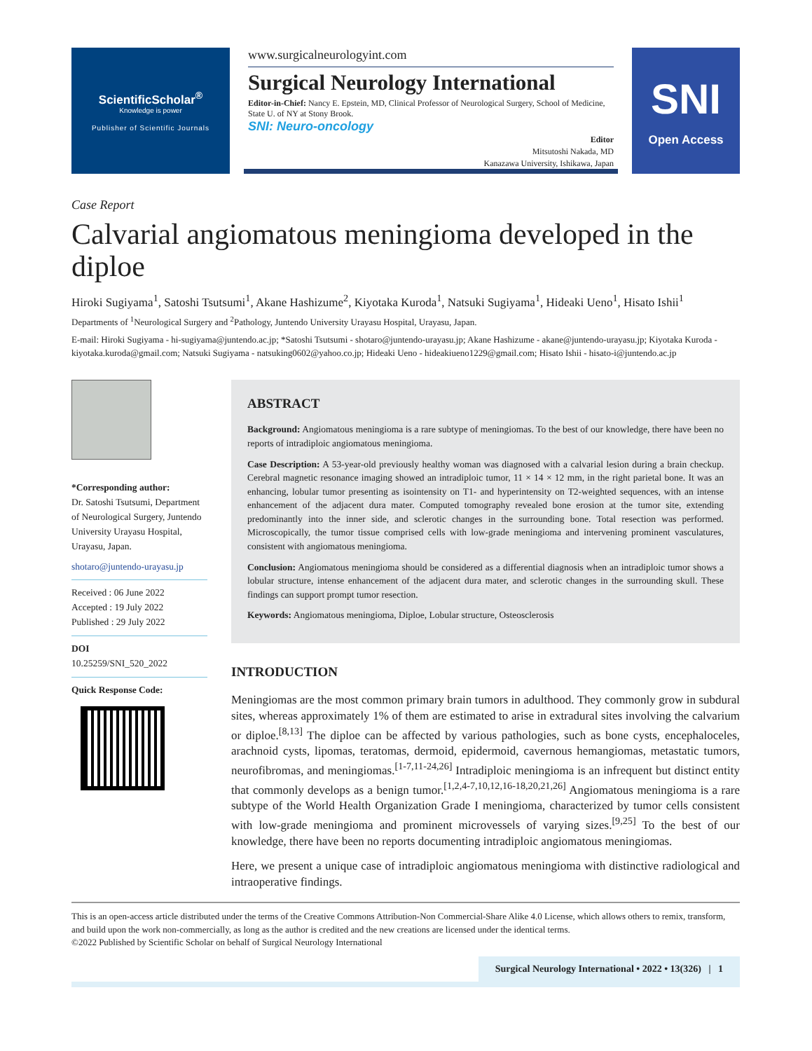ScientificScholar<sup>®</sup>
Knowledge is power
Publisher of Scientific Journals
www.surgicalneurologyint.com
Surgical Neurology International
Editor-in-Chief: Nancy E. Epstein, MD, Clinical Professor of Neurological Surgery, School of Medicine, State U. of NY at Stony Brook.
SNI: Neuro-oncology
Editor
Mitsutoshi Nakada, MD
Kanazawa University, Ishikawa, Japan
SNI
Open Access
Case Report
Calvarial angiomatous meningioma developed in the diploe
Hiroki Sugiyama<sup>1</sup>, Satoshi Tsutsumi<sup>1</sup>, Akane Hashizume<sup>2</sup>, Kiyotaka Kuroda<sup>1</sup>, Natsuki Sugiyama<sup>1</sup>, Hideaki Ueno<sup>1</sup>, Hisato Ishii<sup>1</sup>
Departments of <sup>1</sup>Neurological Surgery and <sup>2</sup>Pathology, Juntendo University Urayasu Hospital, Urayasu, Japan.
E-mail: Hiroki Sugiyama - hi-sugiyama@juntendo.ac.jp; *Satoshi Tsutsumi - shotaro@juntendo-urayasu.jp; Akane Hashizume - akane@juntendo-urayasu.jp; Kiyotaka Kuroda - kiyotaka.kuroda@gmail.com; Natsuki Sugiyama - natsuking0602@yahoo.co.jp; Hideaki Ueno - hideakiueno1229@gmail.com; Hisato Ishii - hisato-i@juntendo.ac.jp
*Corresponding author:
Dr. Satoshi Tsutsumi, Department of Neurological Surgery, Juntendo University Urayasu Hospital, Urayasu, Japan.
shotaro@juntendo-urayasu.jp
Received : 06 June 2022
Accepted : 19 July 2022
Published : 29 July 2022
DOI
10.25259/SNI_520_2022
Quick Response Code:
ABSTRACT
Background: Angiomatous meningioma is a rare subtype of meningiomas. To the best of our knowledge, there have been no reports of intradiploic angiomatous meningioma.
Case Description: A 53-year-old previously healthy woman was diagnosed with a calvarial lesion during a brain checkup. Cerebral magnetic resonance imaging showed an intradiploic tumor, 11 × 14 × 12 mm, in the right parietal bone. It was an enhancing, lobular tumor presenting as isointensity on T1- and hyperintensity on T2-weighted sequences, with an intense enhancement of the adjacent dura mater. Computed tomography revealed bone erosion at the tumor site, extending predominantly into the inner side, and sclerotic changes in the surrounding bone. Total resection was performed. Microscopically, the tumor tissue comprised cells with low-grade meningioma and intervening prominent vasculatures, consistent with angiomatous meningioma.
Conclusion: Angiomatous meningioma should be considered as a differential diagnosis when an intradiploic tumor shows a lobular structure, intense enhancement of the adjacent dura mater, and sclerotic changes in the surrounding skull. These findings can support prompt tumor resection.
Keywords: Angiomatous meningioma, Diploe, Lobular structure, Osteosclerosis
INTRODUCTION
Meningiomas are the most common primary brain tumors in adulthood. They commonly grow in subdural sites, whereas approximately 1% of them are estimated to arise in extradural sites involving the calvarium or diploe.<sup>[8,13]</sup> The diploe can be affected by various pathologies, such as bone cysts, encephaloceles, arachnoid cysts, lipomas, teratomas, dermoid, epidermoid, cavernous hemangiomas, metastatic tumors, neurofibromas, and meningiomas.<sup>[1-7,11-24,26]</sup> Intradiploic meningioma is an infrequent but distinct entity that commonly develops as a benign tumor.<sup>[1,2,4-7,10,12,16-18,20,21,26]</sup> Angiomatous meningioma is a rare subtype of the World Health Organization Grade I meningioma, characterized by tumor cells consistent with low-grade meningioma and prominent microvessels of varying sizes.<sup>[9,25]</sup> To the best of our knowledge, there have been no reports documenting intradiploic angiomatous meningiomas.
Here, we present a unique case of intradiploic angiomatous meningioma with distinctive radiological and intraoperative findings.
This is an open-access article distributed under the terms of the Creative Commons Attribution-Non Commercial-Share Alike 4.0 License, which allows others to remix, transform, and build upon the work non-commercially, as long as the author is credited and the new creations are licensed under the identical terms.
©2022 Published by Scientific Scholar on behalf of Surgical Neurology International
Surgical Neurology International • 2022 • 13(326) | 1